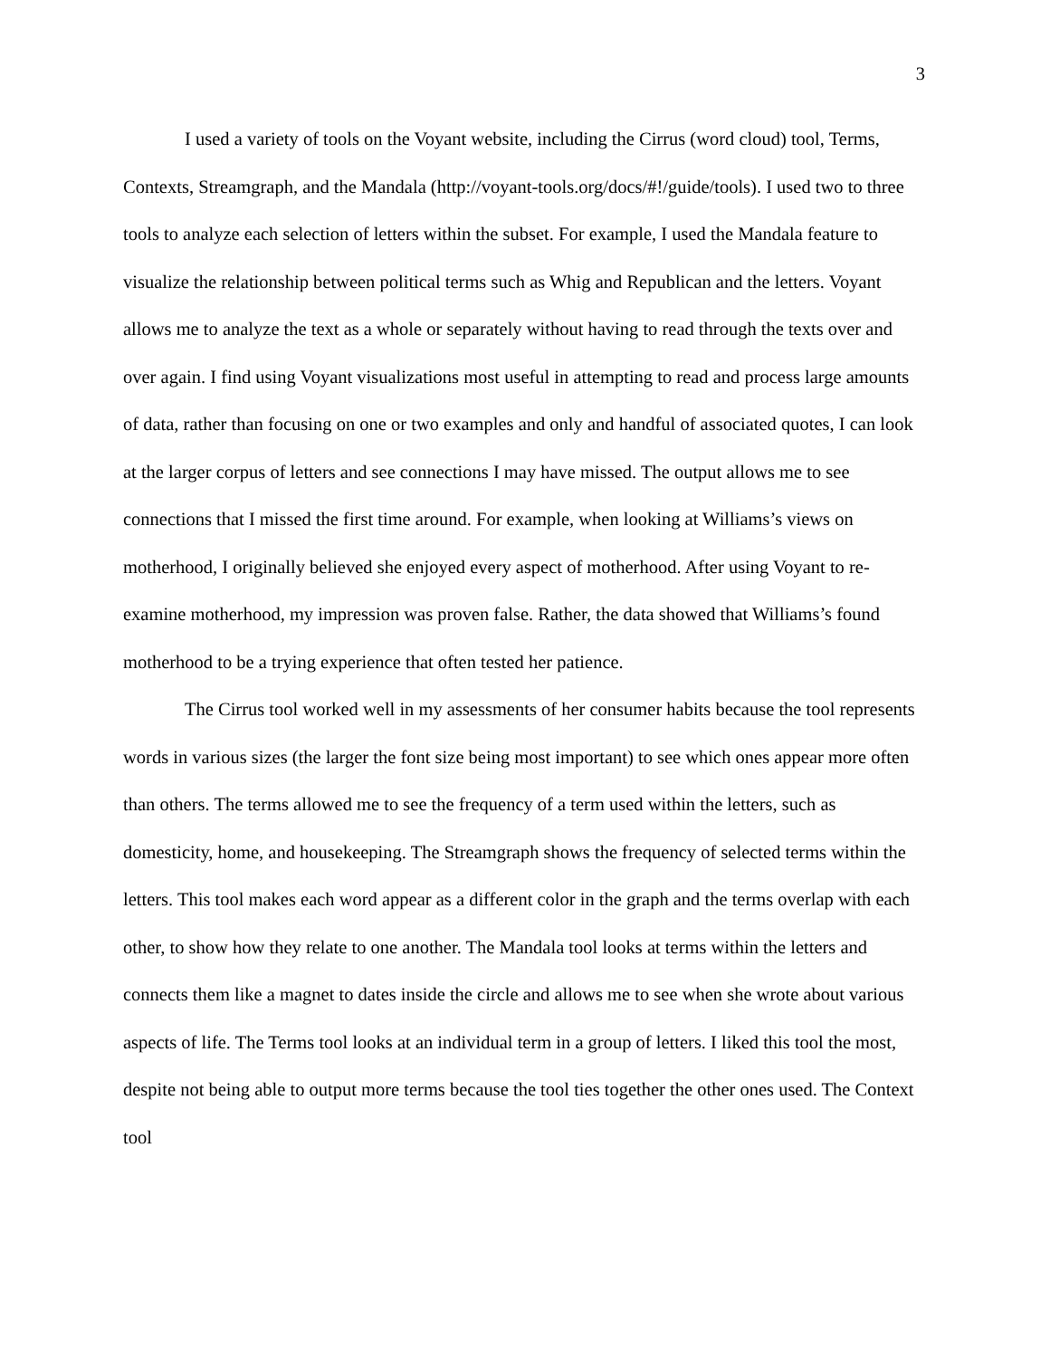3
I used a variety of tools on the Voyant website, including the Cirrus (word cloud) tool, Terms, Contexts, Streamgraph, and the Mandala (http://voyant-tools.org/docs/#!/guide/tools). I used two to three tools to analyze each selection of letters within the subset. For example, I used the Mandala feature to visualize the relationship between political terms such as Whig and Republican and the letters. Voyant allows me to analyze the text as a whole or separately without having to read through the texts over and over again. I find using Voyant visualizations most useful in attempting to read and process large amounts of data, rather than focusing on one or two examples and only and handful of associated quotes, I can look at the larger corpus of letters and see connections I may have missed. The output allows me to see connections that I missed the first time around. For example, when looking at Williams’s views on motherhood, I originally believed she enjoyed every aspect of motherhood. After using Voyant to re-examine motherhood, my impression was proven false. Rather, the data showed that Williams’s found motherhood to be a trying experience that often tested her patience.
The Cirrus tool worked well in my assessments of her consumer habits because the tool represents words in various sizes (the larger the font size being most important) to see which ones appear more often than others. The terms allowed me to see the frequency of a term used within the letters, such as domesticity, home, and housekeeping. The Streamgraph shows the frequency of selected terms within the letters. This tool makes each word appear as a different color in the graph and the terms overlap with each other, to show how they relate to one another. The Mandala tool looks at terms within the letters and connects them like a magnet to dates inside the circle and allows me to see when she wrote about various aspects of life. The Terms tool looks at an individual term in a group of letters. I liked this tool the most, despite not being able to output more terms because the tool ties together the other ones used. The Context tool